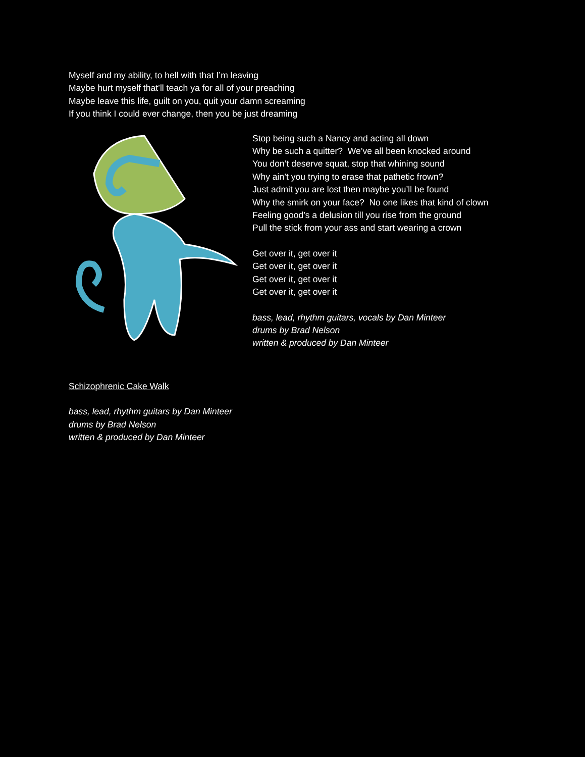Myself and my ability, to hell with that I’m leaving
Maybe hurt myself that’ll teach ya for all of your preaching
Maybe leave this life, guilt on you, quit your damn screaming
If you think I could ever change, then you be just dreaming
Stop being such a Nancy and acting all down
Why be such a quitter? We’ve all been knocked around
You don’t deserve squat, stop that whining sound
Why ain’t you trying to erase that pathetic frown?
Just admit you are lost then maybe you’ll be found
Why the smirk on your face? No one likes that kind of clown
Feeling good’s a delusion till you rise from the ground
Pull the stick from your ass and start wearing a crown
Get over it, get over it
Get over it, get over it
Get over it, get over it
Get over it, get over it
bass, lead, rhythm guitars, vocals by Dan Minteer
drums by Brad Nelson
written & produced by Dan Minteer
Schizophrenic Cake Walk
bass, lead, rhythm guitars by Dan Minteer
drums by Brad Nelson
written & produced by Dan Minteer